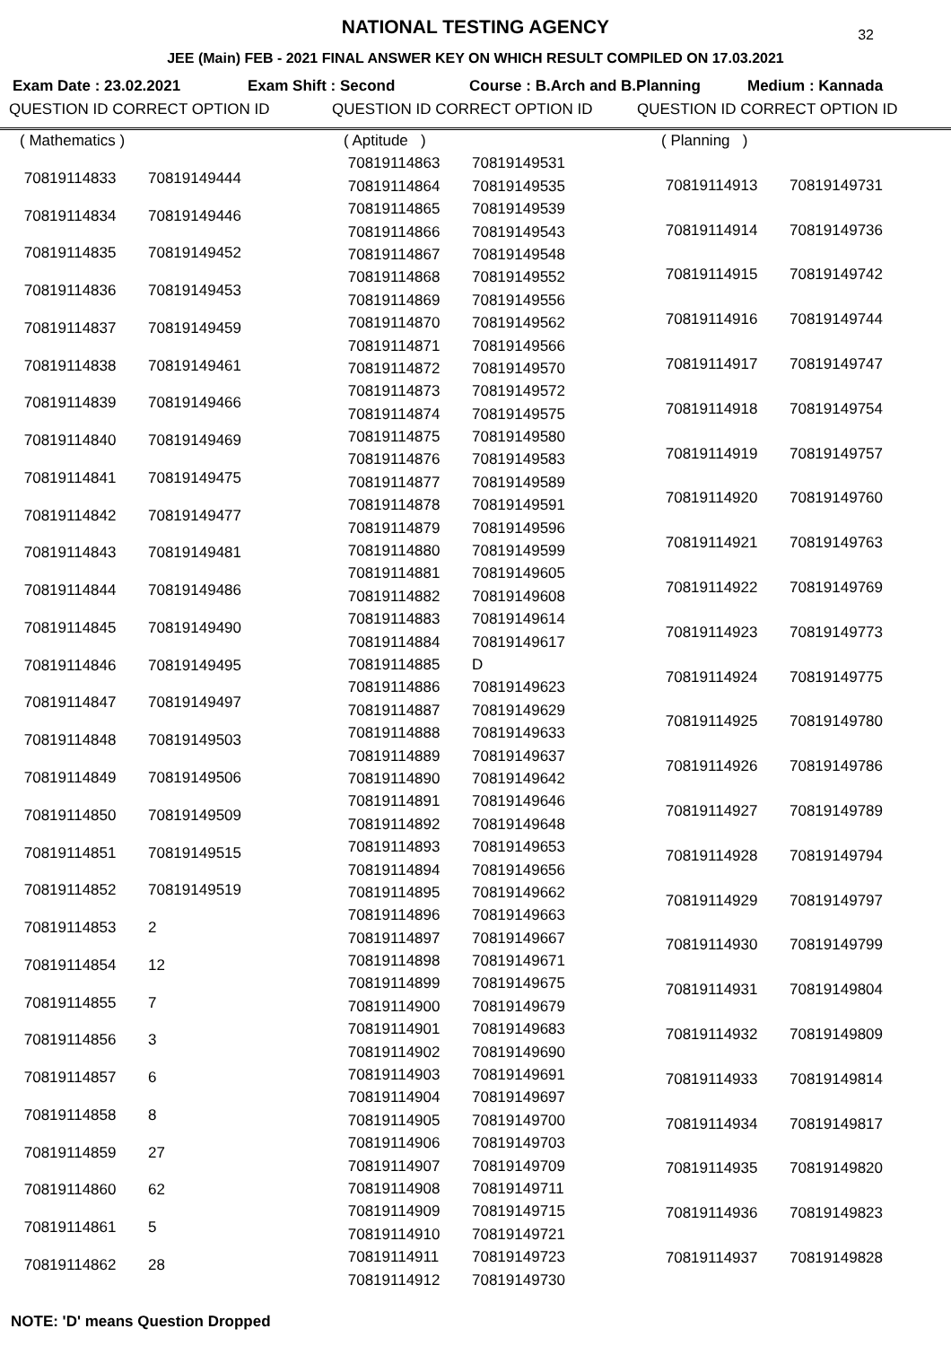32
NATIONAL TESTING AGENCY
JEE (Main) FEB - 2021 FINAL ANSWER KEY ON WHICH RESULT COMPILED ON 17.03.2021
Exam Date : 23.02.2021 Exam Shift : Second Course : B.Arch and B.Planning Medium : Kannada
QUESTION ID CORRECT OPTION ID QUESTION ID CORRECT OPTION ID QUESTION ID CORRECT OPTION ID
| ( Mathematics ) | |
| 70819114833 | 70819149444 |
| 70819114834 | 70819149446 |
| 70819114835 | 70819149452 |
| 70819114836 | 70819149453 |
| 70819114837 | 70819149459 |
| 70819114838 | 70819149461 |
| 70819114839 | 70819149466 |
| 70819114840 | 70819149469 |
| 70819114841 | 70819149475 |
| 70819114842 | 70819149477 |
| 70819114843 | 70819149481 |
| 70819114844 | 70819149486 |
| 70819114845 | 70819149490 |
| 70819114846 | 70819149495 |
| 70819114847 | 70819149497 |
| 70819114848 | 70819149503 |
| 70819114849 | 70819149506 |
| 70819114850 | 70819149509 |
| 70819114851 | 70819149515 |
| 70819114852 | 70819149519 |
| 70819114853 | 2 |
| 70819114854 | 12 |
| 70819114855 | 7 |
| 70819114856 | 3 |
| 70819114857 | 6 |
| 70819114858 | 8 |
| 70819114859 | 27 |
| 70819114860 | 62 |
| 70819114861 | 5 |
| 70819114862 | 28 |
| ( Aptitude ) | |
| 70819114863 | 70819149531 |
| 70819114864 | 70819149535 |
| 70819114865 | 70819149539 |
| 70819114866 | 70819149543 |
| 70819114867 | 70819149548 |
| 70819114868 | 70819149552 |
| 70819114869 | 70819149556 |
| 70819114870 | 70819149562 |
| 70819114871 | 70819149566 |
| 70819114872 | 70819149570 |
| 70819114873 | 70819149572 |
| 70819114874 | 70819149575 |
| 70819114875 | 70819149580 |
| 70819114876 | 70819149583 |
| 70819114877 | 70819149589 |
| 70819114878 | 70819149591 |
| 70819114879 | 70819149596 |
| 70819114880 | 70819149599 |
| 70819114881 | 70819149605 |
| 70819114882 | 70819149608 |
| 70819114883 | 70819149614 |
| 70819114884 | 70819149617 |
| 70819114885 | D |
| 70819114886 | 70819149623 |
| 70819114887 | 70819149629 |
| 70819114888 | 70819149633 |
| 70819114889 | 70819149637 |
| 70819114890 | 70819149642 |
| 70819114891 | 70819149646 |
| 70819114892 | 70819149648 |
| 70819114893 | 70819149653 |
| 70819114894 | 70819149656 |
| 70819114895 | 70819149662 |
| 70819114896 | 70819149663 |
| 70819114897 | 70819149667 |
| 70819114898 | 70819149671 |
| 70819114899 | 70819149675 |
| 70819114900 | 70819149679 |
| 70819114901 | 70819149683 |
| 70819114902 | 70819149690 |
| 70819114903 | 70819149691 |
| 70819114904 | 70819149697 |
| 70819114905 | 70819149700 |
| 70819114906 | 70819149703 |
| 70819114907 | 70819149709 |
| 70819114908 | 70819149711 |
| 70819114909 | 70819149715 |
| 70819114910 | 70819149721 |
| 70819114911 | 70819149723 |
| 70819114912 | 70819149730 |
| ( Planning ) | |
| 70819114913 | 70819149731 |
| 70819114914 | 70819149736 |
| 70819114915 | 70819149742 |
| 70819114916 | 70819149744 |
| 70819114917 | 70819149747 |
| 70819114918 | 70819149754 |
| 70819114919 | 70819149757 |
| 70819114920 | 70819149760 |
| 70819114921 | 70819149763 |
| 70819114922 | 70819149769 |
| 70819114923 | 70819149773 |
| 70819114924 | 70819149775 |
| 70819114925 | 70819149780 |
| 70819114926 | 70819149786 |
| 70819114927 | 70819149789 |
| 70819114928 | 70819149794 |
| 70819114929 | 70819149797 |
| 70819114930 | 70819149799 |
| 70819114931 | 70819149804 |
| 70819114932 | 70819149809 |
| 70819114933 | 70819149814 |
| 70819114934 | 70819149817 |
| 70819114935 | 70819149820 |
| 70819114936 | 70819149823 |
| 70819114937 | 70819149828 |
NOTE: 'D' means Question Dropped